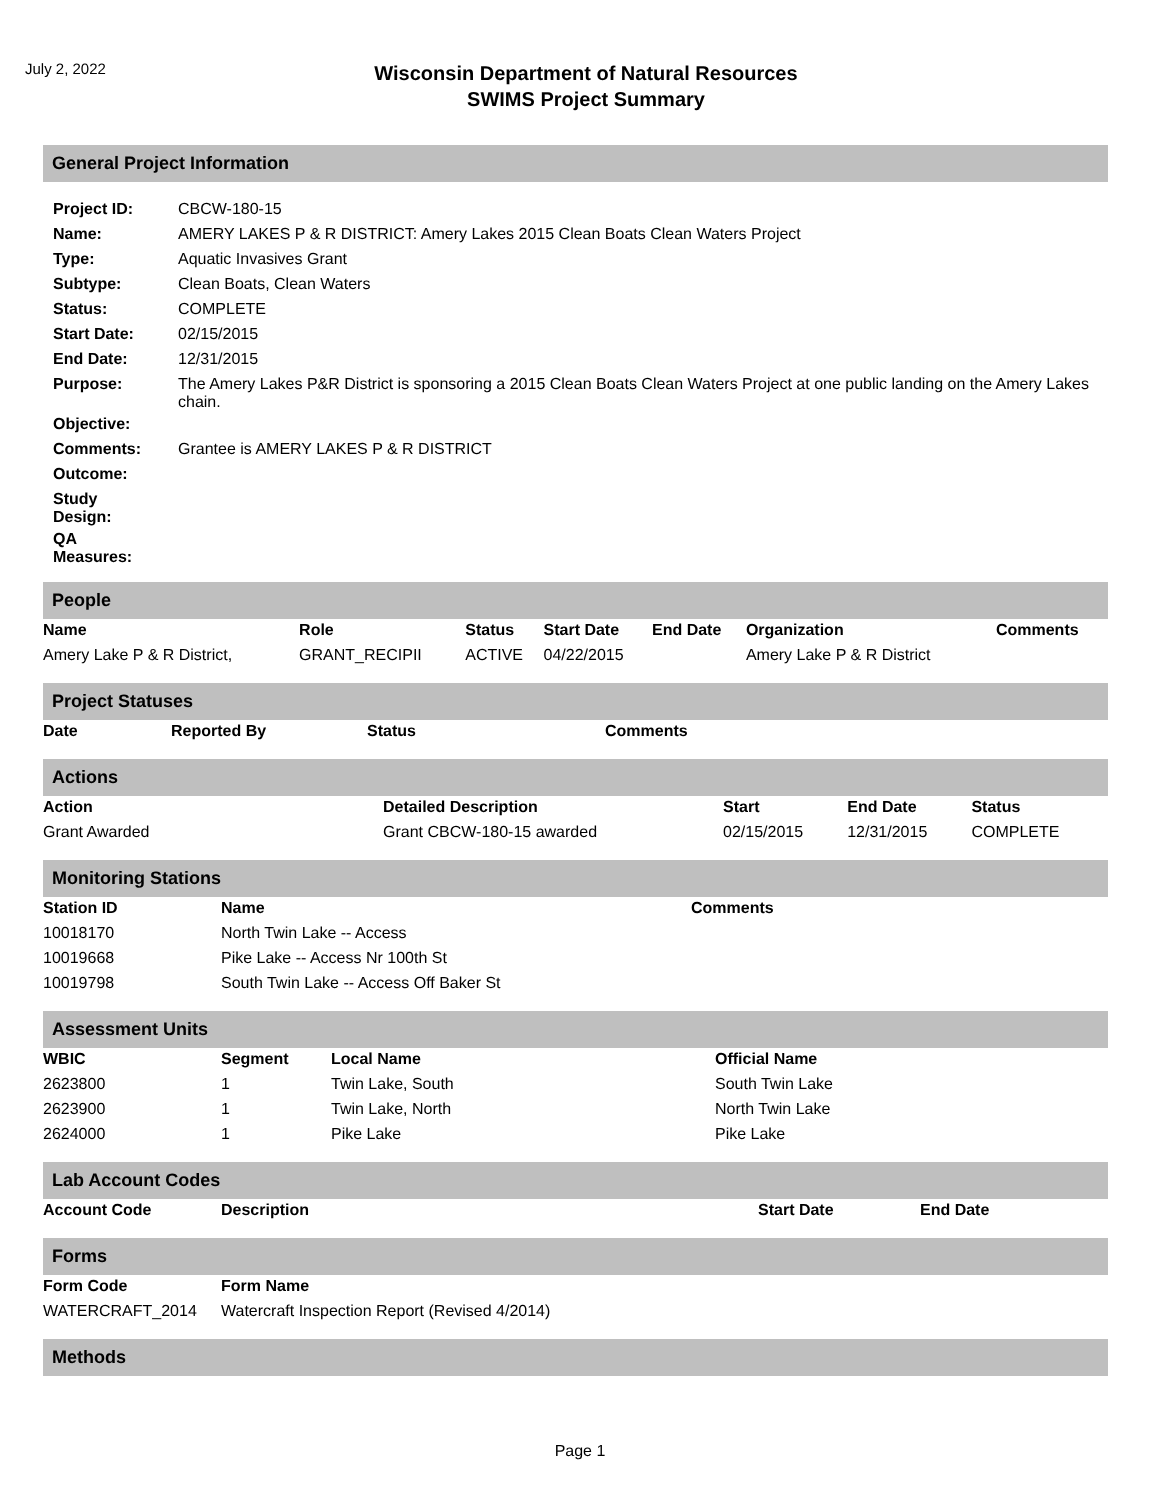July 2, 2022
Wisconsin Department of Natural Resources
SWIMS Project Summary
General Project Information
| Project ID: | CBCW-180-15 |
| Name: | AMERY LAKES P & R DISTRICT: Amery Lakes 2015 Clean Boats Clean Waters Project |
| Type: | Aquatic Invasives Grant |
| Subtype: | Clean Boats, Clean Waters |
| Status: | COMPLETE |
| Start Date: | 02/15/2015 |
| End Date: | 12/31/2015 |
| Purpose: | The Amery Lakes P&R District is sponsoring a 2015 Clean Boats Clean Waters Project at one public landing on the Amery Lakes chain. |
| Objective: | |
| Comments: | Grantee is AMERY LAKES P & R DISTRICT |
| Outcome: | |
| Study Design: | |
| QA Measures: | |
People
| Name | Role | Status | Start Date | End Date | Organization | Comments |
| --- | --- | --- | --- | --- | --- | --- |
| Amery Lake P & R District, | GRANT_RECIPII | ACTIVE | 04/22/2015 | | Amery Lake P & R District | |
Project Statuses
| Date | Reported By | Status | Comments |
| --- | --- | --- | --- |
Actions
| Action | Detailed Description | Start | End Date | Status |
| --- | --- | --- | --- | --- |
| Grant Awarded | Grant CBCW-180-15 awarded | 02/15/2015 | 12/31/2015 | COMPLETE |
Monitoring Stations
| Station ID | Name | Comments |
| --- | --- | --- |
| 10018170 | North Twin Lake -- Access | |
| 10019668 | Pike Lake -- Access Nr 100th St | |
| 10019798 | South Twin Lake -- Access Off Baker St | |
Assessment Units
| WBIC | Segment | Local Name | Official Name |
| --- | --- | --- | --- |
| 2623800 | 1 | Twin Lake, South | South Twin Lake |
| 2623900 | 1 | Twin Lake, North | North Twin Lake |
| 2624000 | 1 | Pike Lake | Pike Lake |
Lab Account Codes
| Account Code | Description | Start Date | End Date |
| --- | --- | --- | --- |
Forms
| Form Code | Form Name |
| --- | --- |
| WATERCRAFT_2014 | Watercraft Inspection Report (Revised 4/2014) |
Methods
Page 1